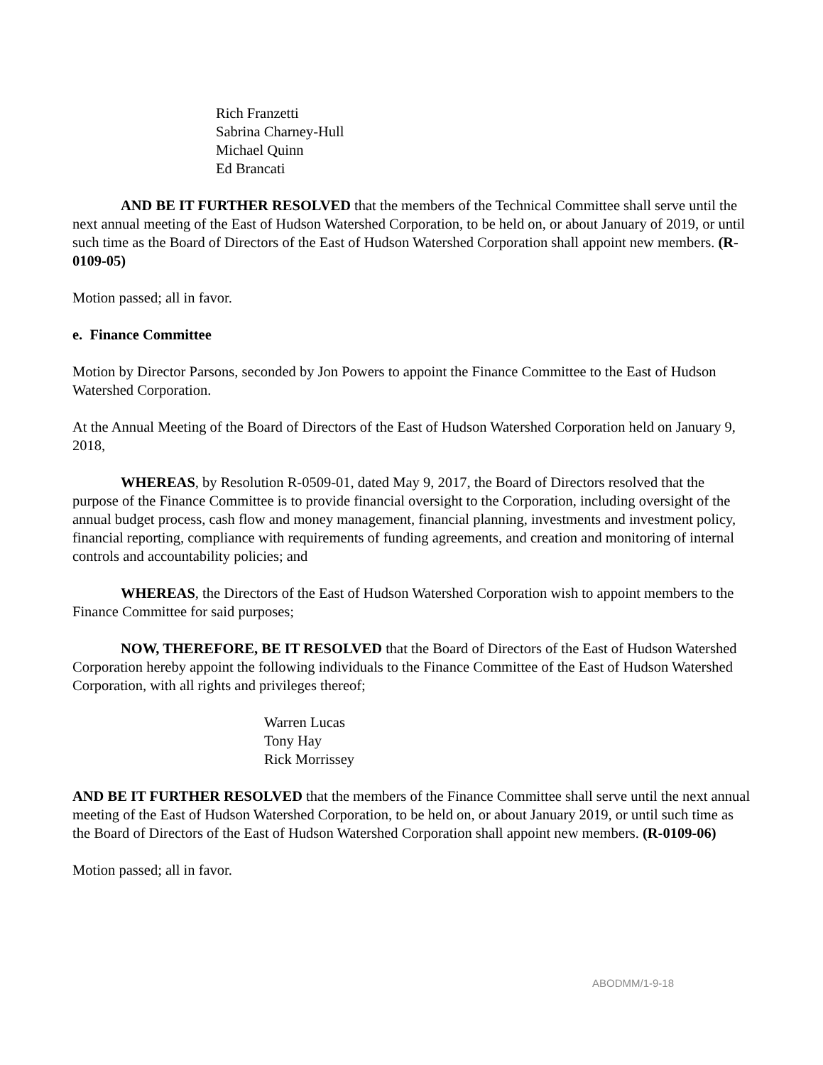Rich Franzetti
Sabrina Charney-Hull
Michael Quinn
Ed Brancati
AND BE IT FURTHER RESOLVED that the members of the Technical Committee shall serve until the next annual meeting of the East of Hudson Watershed Corporation, to be held on, or about January of 2019, or until such time as the Board of Directors of the East of Hudson Watershed Corporation shall appoint new members. (R-0109-05)
Motion passed; all in favor.
e. Finance Committee
Motion by Director Parsons, seconded by Jon Powers to appoint the Finance Committee to the East of Hudson Watershed Corporation.
At the Annual Meeting of the Board of Directors of the East of Hudson Watershed Corporation held on January 9, 2018,
WHEREAS, by Resolution R-0509-01, dated May 9, 2017, the Board of Directors resolved that the purpose of the Finance Committee is to provide financial oversight to the Corporation, including oversight of the annual budget process, cash flow and money management, financial planning, investments and investment policy, financial reporting, compliance with requirements of funding agreements, and creation and monitoring of internal controls and accountability policies; and
WHEREAS, the Directors of the East of Hudson Watershed Corporation wish to appoint members to the Finance Committee for said purposes;
NOW, THEREFORE, BE IT RESOLVED that the Board of Directors of the East of Hudson Watershed Corporation hereby appoint the following individuals to the Finance Committee of the East of Hudson Watershed Corporation, with all rights and privileges thereof;
Warren Lucas
Tony Hay
Rick Morrissey
AND BE IT FURTHER RESOLVED that the members of the Finance Committee shall serve until the next annual meeting of the East of Hudson Watershed Corporation, to be held on, or about January 2019, or until such time as the Board of Directors of the East of Hudson Watershed Corporation shall appoint new members. (R-0109-06)
Motion passed; all in favor.
ABODMM/1-9-18